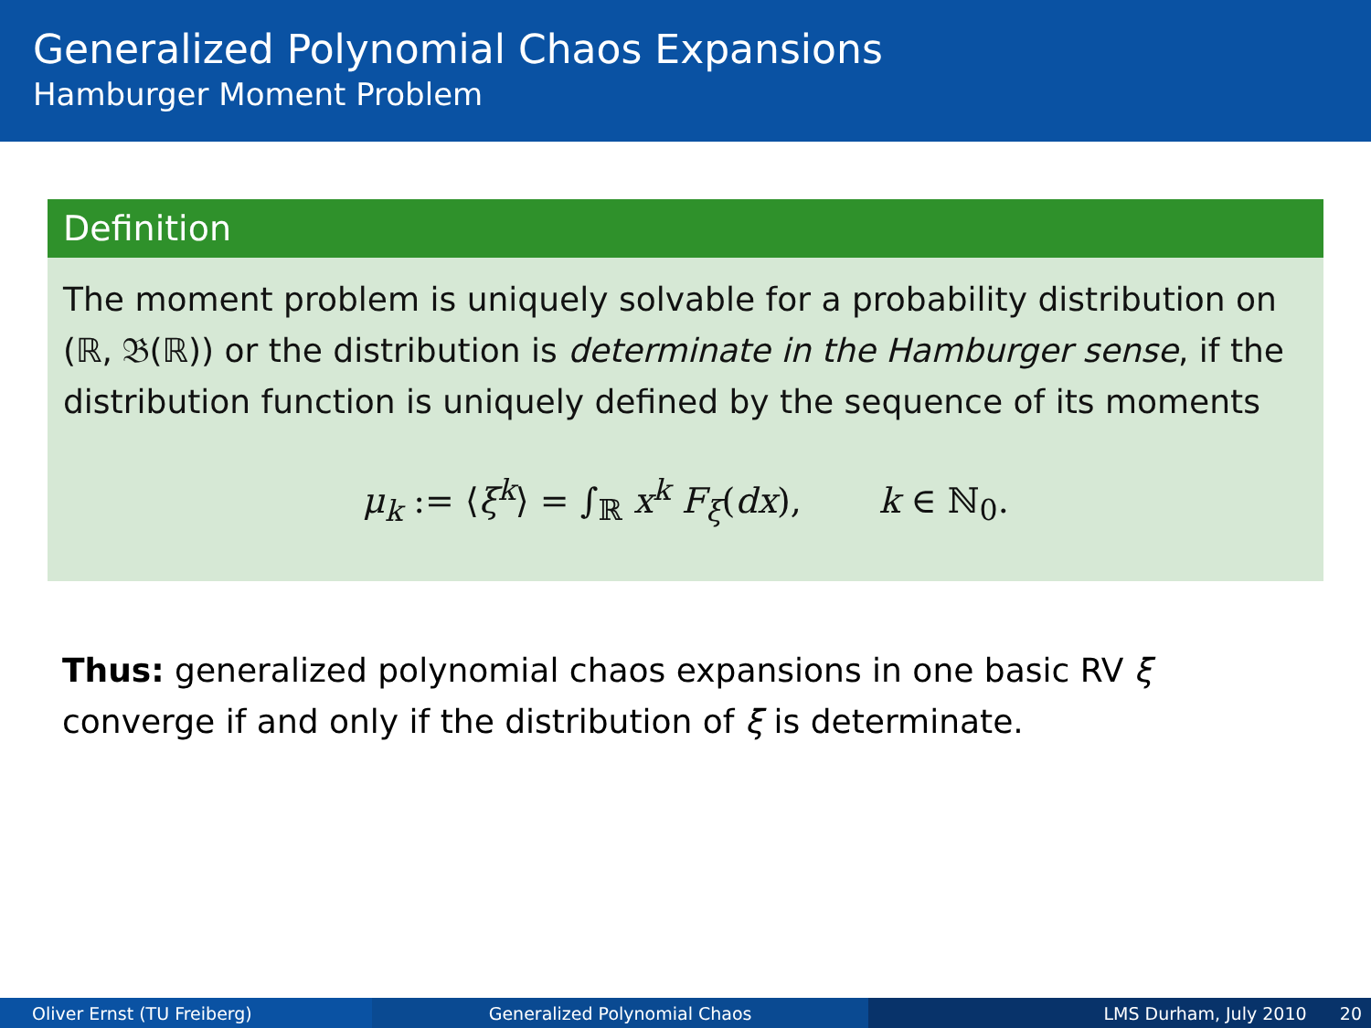Generalized Polynomial Chaos Expansions
Hamburger Moment Problem
Definition
The moment problem is uniquely solvable for a probability distribution on (ℝ, 𝔅(ℝ)) or the distribution is determinate in the Hamburger sense, if the distribution function is uniquely defined by the sequence of its moments
μ<sub>k</sub> := ⟨ξ<sup>k</sup>⟩ = ∫<sub>ℝ</sub> x<sup>k</sup> F<sub>ξ</sub>(dx), k ∈ ℕ<sub>0</sub>.
Thus: generalized polynomial chaos expansions in one basic RV ξ converge if and only if the distribution of ξ is determinate.
Oliver Ernst (TU Freiberg) Generalized Polynomial Chaos LMS Durham, July 2010 20